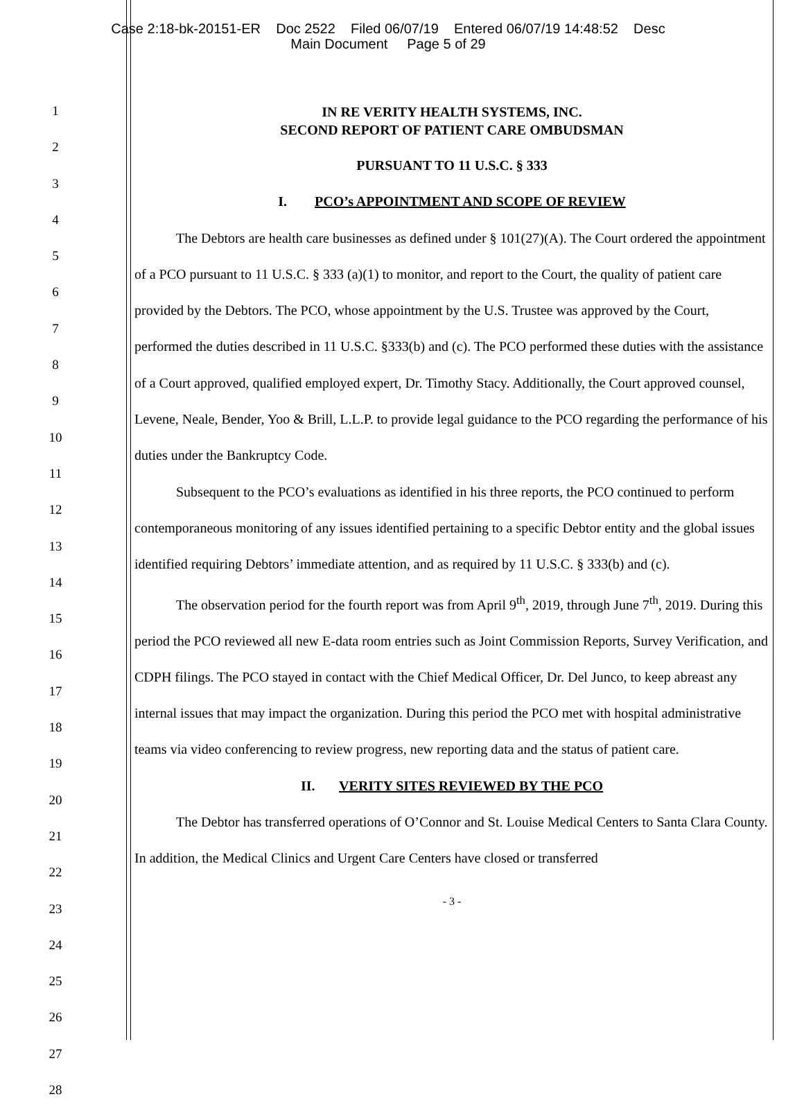Case 2:18-bk-20151-ER Doc 2522 Filed 06/07/19 Entered 06/07/19 14:48:52 Desc
Main Document Page 5 of 29
1
2
3
4
5
6
7
8
9
10
11
12
13
14
15
16
17
18
19
20
21
22
23
24
25
26
27
28
IN RE VERITY HEALTH SYSTEMS, INC.
SECOND REPORT OF PATIENT CARE OMBUDSMAN
PURSUANT TO 11 U.S.C. § 333
I. PCO’s APPOINTMENT AND SCOPE OF REVIEW
The Debtors are health care businesses as defined under § 101(27)(A). The Court ordered the appointment of a PCO pursuant to 11 U.S.C. § 333 (a)(1) to monitor, and report to the Court, the quality of patient care provided by the Debtors. The PCO, whose appointment by the U.S. Trustee was approved by the Court, performed the duties described in 11 U.S.C. §333(b) and (c). The PCO performed these duties with the assistance of a Court approved, qualified employed expert, Dr. Timothy Stacy. Additionally, the Court approved counsel, Levene, Neale, Bender, Yoo & Brill, L.L.P. to provide legal guidance to the PCO regarding the performance of his duties under the Bankruptcy Code.
Subsequent to the PCO’s evaluations as identified in his three reports, the PCO continued to perform contemporaneous monitoring of any issues identified pertaining to a specific Debtor entity and the global issues identified requiring Debtors’ immediate attention, and as required by 11 U.S.C. § 333(b) and (c).
The observation period for the fourth report was from April 9<sup>th</sup>, 2019, through June 7<sup>th</sup>, 2019. During this period the PCO reviewed all new E-data room entries such as Joint Commission Reports, Survey Verification, and CDPH filings. The PCO stayed in contact with the Chief Medical Officer, Dr. Del Junco, to keep abreast any internal issues that may impact the organization. During this period the PCO met with hospital administrative teams via video conferencing to review progress, new reporting data and the status of patient care.
II. VERITY SITES REVIEWED BY THE PCO
The Debtor has transferred operations of O’Connor and St. Louise Medical Centers to Santa Clara County. In addition, the Medical Clinics and Urgent Care Centers have closed or transferred
- 3 -